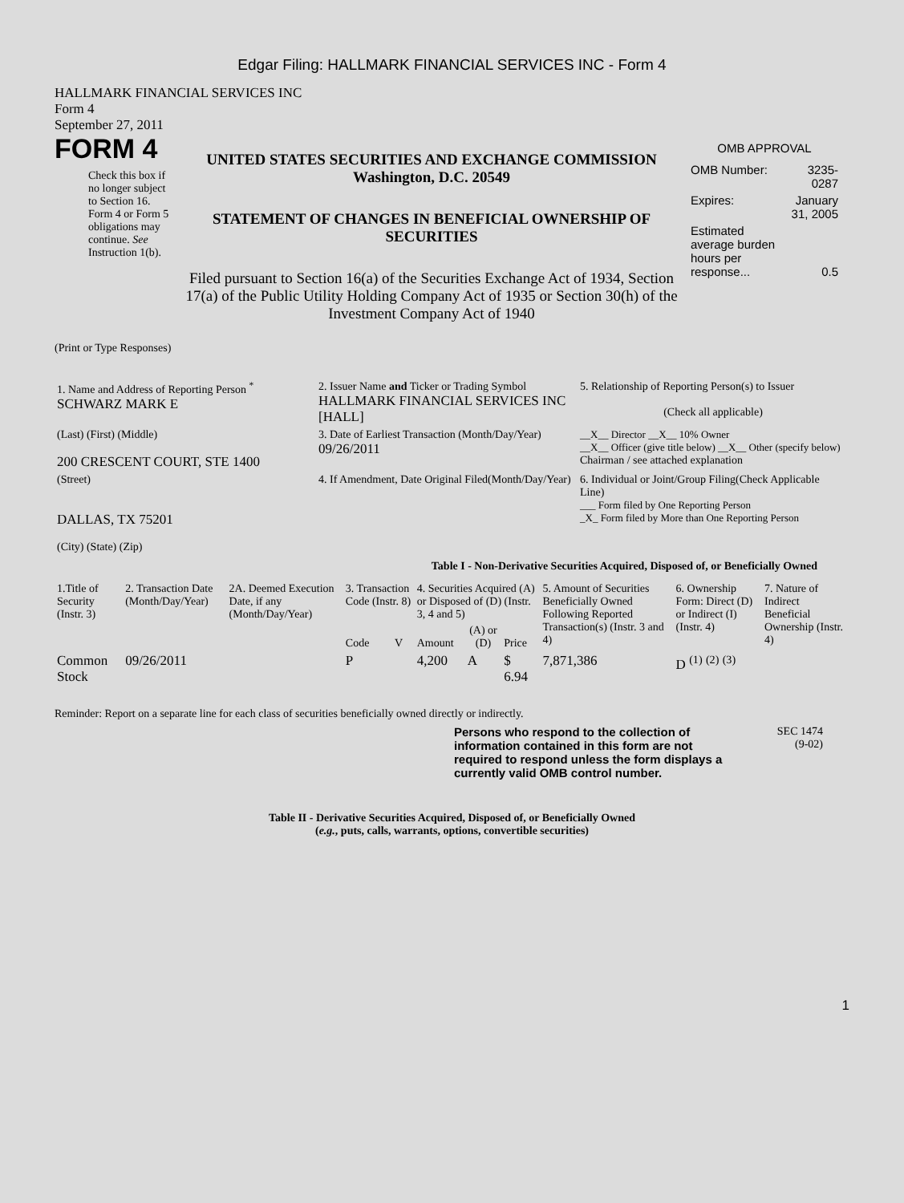Edgar Filing: HALLMARK FINANCIAL SERVICES INC - Form 4
HALLMARK FINANCIAL SERVICES INC
Form 4
September 27, 2011
FORM 4
Check this box if no longer subject to Section 16. Form 4 or Form 5 obligations may continue. See Instruction 1(b).
UNITED STATES SECURITIES AND EXCHANGE COMMISSION
Washington, D.C. 20549
STATEMENT OF CHANGES IN BENEFICIAL OWNERSHIP OF SECURITIES
Filed pursuant to Section 16(a) of the Securities Exchange Act of 1934, Section 17(a) of the Public Utility Holding Company Act of 1935 or Section 30(h) of the Investment Company Act of 1940
OMB APPROVAL
| OMB Number: | 3235-0287 |
| Expires: | January 31, 2005 |
| Estimated average burden hours per response... | 0.5 |
(Print or Type Responses)
| 1. Name and Address of Reporting Person <sup>*</sup> SCHWARZ MARK E | 2. Issuer Name and Ticker or Trading Symbol HALLMARK FINANCIAL SERVICES INC [HALL] | 5. Relationship of Reporting Person(s) to Issuer (Check all applicable) |
| (Last) (First) (Middle) 200 CRESCENT COURT, STE 1400 | 3. Date of Earliest Transaction (Month/Day/Year) 09/26/2011 | __X__ Director __X__ 10% Owner __X__ Officer (give title below) __X__ Other (specify below) Chairman / see attached explanation |
| (Street) DALLAS, TX 75201 (City) (State) (Zip) | 4. If Amendment, Date Original Filed(Month/Day/Year) | 6. Individual or Joint/Group Filing(Check Applicable Line) ___ Form filed by One Reporting Person _X_ Form filed by More than One Reporting Person |
Table I - Non-Derivative Securities Acquired, Disposed of, or Beneficially Owned
| 1.Title of Security (Instr. 3) | 2. Transaction Date (Month/Day/Year) | 2A. Deemed Execution Date, if any (Month/Day/Year) | 3. Transaction Code (Instr. 8) | | 4. Securities Acquired (A) or Disposed of (D) (Instr. 3, 4 and 5) | | | 5. Amount of Securities Beneficially Owned Following Reported Transaction(s) (Instr. 3 and 4) | 6. Ownership Form: Direct (D) or Indirect (I) (Instr. 4) | 7. Nature of Indirect Beneficial Ownership (Instr. 4) |
| --- | --- | --- | --- | --- | --- | --- | --- | --- | --- | --- |
| | | | Code | V | Amount | (A) or (D) | Price | | | |
| Common Stock | 09/26/2011 | | P | | 4,200 | A | $ 6.94 | 7,871,386 | D <sup>(1)</sup> <sup>(2)</sup> <sup>(3)</sup> | |
Reminder: Report on a separate line for each class of securities beneficially owned directly or indirectly.
Persons who respond to the collection of information contained in this form are not required to respond unless the form displays a currently valid OMB control number.
SEC 1474
(9-02)
Table II - Derivative Securities Acquired, Disposed of, or Beneficially Owned
(e.g., puts, calls, warrants, options, convertible securities)
1